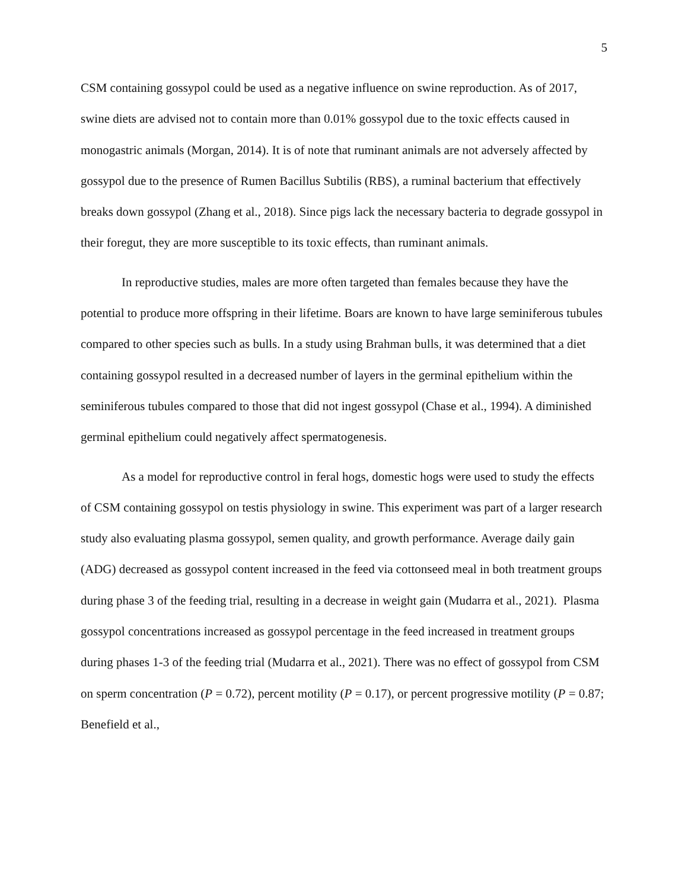5
CSM containing gossypol could be used as a negative influence on swine reproduction. As of 2017, swine diets are advised not to contain more than 0.01% gossypol due to the toxic effects caused in monogastric animals (Morgan, 2014). It is of note that ruminant animals are not adversely affected by gossypol due to the presence of Rumen Bacillus Subtilis (RBS), a ruminal bacterium that effectively breaks down gossypol (Zhang et al., 2018). Since pigs lack the necessary bacteria to degrade gossypol in their foregut, they are more susceptible to its toxic effects, than ruminant animals.
In reproductive studies, males are more often targeted than females because they have the potential to produce more offspring in their lifetime. Boars are known to have large seminiferous tubules compared to other species such as bulls. In a study using Brahman bulls, it was determined that a diet containing gossypol resulted in a decreased number of layers in the germinal epithelium within the seminiferous tubules compared to those that did not ingest gossypol (Chase et al., 1994). A diminished germinal epithelium could negatively affect spermatogenesis.
As a model for reproductive control in feral hogs, domestic hogs were used to study the effects of CSM containing gossypol on testis physiology in swine. This experiment was part of a larger research study also evaluating plasma gossypol, semen quality, and growth performance. Average daily gain (ADG) decreased as gossypol content increased in the feed via cottonseed meal in both treatment groups during phase 3 of the feeding trial, resulting in a decrease in weight gain (Mudarra et al., 2021). Plasma gossypol concentrations increased as gossypol percentage in the feed increased in treatment groups during phases 1-3 of the feeding trial (Mudarra et al., 2021). There was no effect of gossypol from CSM on sperm concentration (P = 0.72), percent motility (P = 0.17), or percent progressive motility (P = 0.87; Benefield et al.,